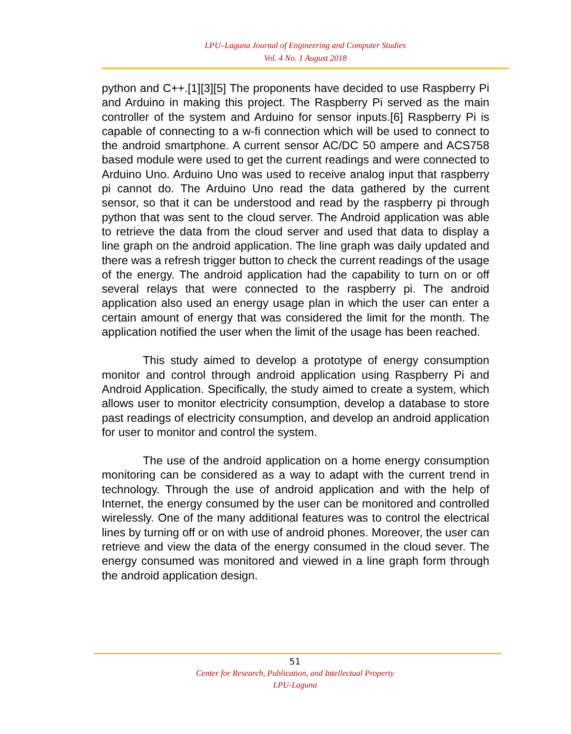LPU–Laguna Journal of Engineering and Computer Studies
Vol. 4 No. 1 August 2018
python and C++.[1][3][5] The proponents have decided to use Raspberry Pi and Arduino in making this project. The Raspberry Pi served as the main controller of the system and Arduino for sensor inputs.[6] Raspberry Pi is capable of connecting to a w-fi connection which will be used to connect to the android smartphone. A current sensor AC/DC 50 ampere and ACS758 based module were used to get the current readings and were connected to Arduino Uno. Arduino Uno was used to receive analog input that raspberry pi cannot do. The Arduino Uno read the data gathered by the current sensor, so that it can be understood and read by the raspberry pi through python that was sent to the cloud server. The Android application was able to retrieve the data from the cloud server and used that data to display a line graph on the android application. The line graph was daily updated and there was a refresh trigger button to check the current readings of the usage of the energy. The android application had the capability to turn on or off several relays that were connected to the raspberry pi. The android application also used an energy usage plan in which the user can enter a certain amount of energy that was considered the limit for the month. The application notified the user when the limit of the usage has been reached.
This study aimed to develop a prototype of energy consumption monitor and control through android application using Raspberry Pi and Android Application. Specifically, the study aimed to create a system, which allows user to monitor electricity consumption, develop a database to store past readings of electricity consumption, and develop an android application for user to monitor and control the system.
The use of the android application on a home energy consumption monitoring can be considered as a way to adapt with the current trend in technology. Through the use of android application and with the help of Internet, the energy consumed by the user can be monitored and controlled wirelessly. One of the many additional features was to control the electrical lines by turning off or on with use of android phones. Moreover, the user can retrieve and view the data of the energy consumed in the cloud sever. The energy consumed was monitored and viewed in a line graph form through the android application design.
51
Center for Research, Publication, and Intellectual Property
LPU-Laguna